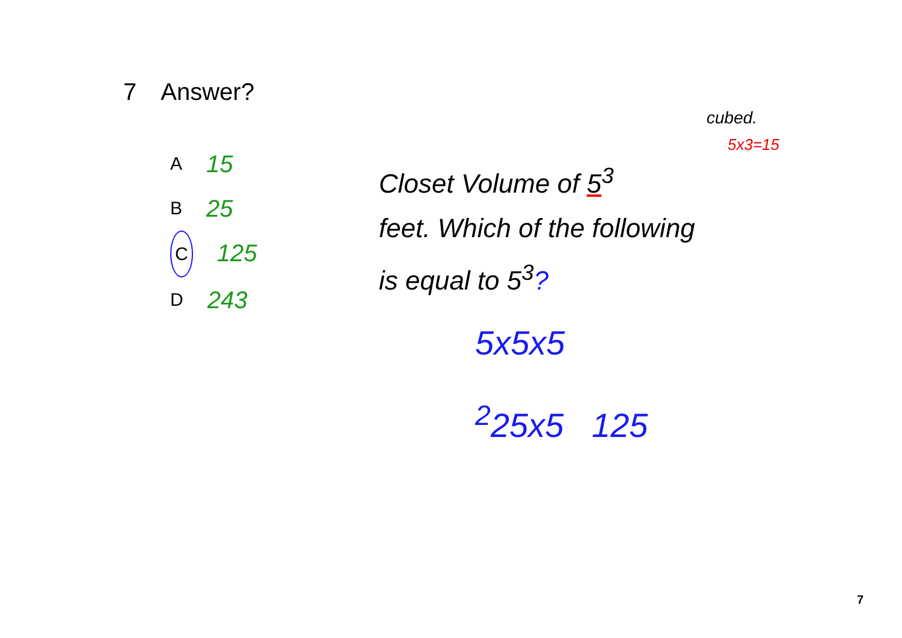7 Answer?
A 15
B 25
C 125
D 243
cubed.
5x3=15
Closet Volume of 5<sup>3</sup>
feet. Which of the following
is equal to 5<sup>3</sup>?
5x5x5
<sup>2</sup> 25x5 125
7